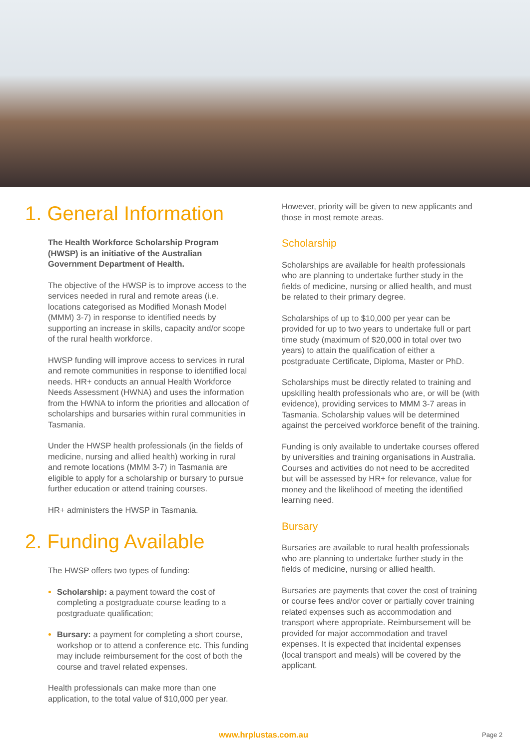1. General Information
The Health Workforce Scholarship Program (HWSP) is an initiative of the Australian Government Department of Health.
The objective of the HWSP is to improve access to the services needed in rural and remote areas (i.e. locations categorised as Modified Monash Model (MMM) 3-7) in response to identified needs by supporting an increase in skills, capacity and/or scope of the rural health workforce.
HWSP funding will improve access to services in rural and remote communities in response to identified local needs. HR+ conducts an annual Health Workforce Needs Assessment (HWNA) and uses the information from the HWNA to inform the priorities and allocation of scholarships and bursaries within rural communities in Tasmania.
Under the HWSP health professionals (in the fields of medicine, nursing and allied health) working in rural and remote locations (MMM 3-7) in Tasmania are eligible to apply for a scholarship or bursary to pursue further education or attend training courses.
HR+ administers the HWSP in Tasmania.
2. Funding Available
The HWSP offers two types of funding:
Scholarship: a payment toward the cost of completing a postgraduate course leading to a postgraduate qualification;
Bursary: a payment for completing a short course, workshop or to attend a conference etc. This funding may include reimbursement for the cost of both the course and travel related expenses.
Health professionals can make more than one application, to the total value of $10,000 per year.
However, priority will be given to new applicants and those in most remote areas.
Scholarship
Scholarships are available for health professionals who are planning to undertake further study in the fields of medicine, nursing or allied health, and must be related to their primary degree.
Scholarships of up to $10,000 per year can be provided for up to two years to undertake full or part time study (maximum of $20,000 in total over two years) to attain the qualification of either a postgraduate Certificate, Diploma, Master or PhD.
Scholarships must be directly related to training and upskilling health professionals who are, or will be (with evidence), providing services to MMM 3-7 areas in Tasmania. Scholarship values will be determined against the perceived workforce benefit of the training.
Funding is only available to undertake courses offered by universities and training organisations in Australia. Courses and activities do not need to be accredited but will be assessed by HR+ for relevance, value for money and the likelihood of meeting the identified learning need.
Bursary
Bursaries are available to rural health professionals who are planning to undertake further study in the fields of medicine, nursing or allied health.
Bursaries are payments that cover the cost of training or course fees and/or cover or partially cover training related expenses such as accommodation and transport where appropriate. Reimbursement will be provided for major accommodation and travel expenses. It is expected that incidental expenses (local transport and meals) will be covered by the applicant.
www.hrplustas.com.au Page 2